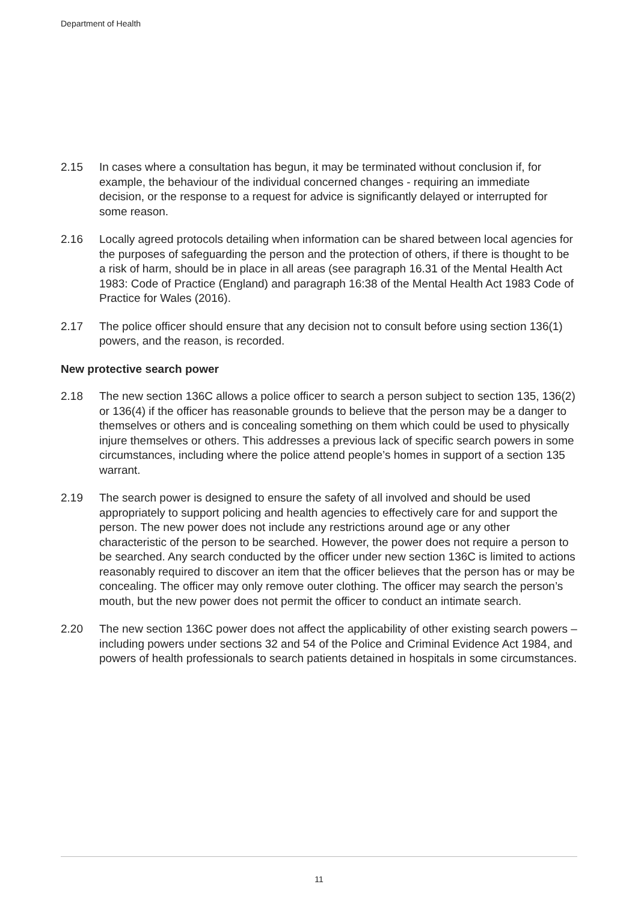Department of Health
2.15 In cases where a consultation has begun, it may be terminated without conclusion if, for example, the behaviour of the individual concerned changes - requiring an immediate decision, or the response to a request for advice is significantly delayed or interrupted for some reason.
2.16 Locally agreed protocols detailing when information can be shared between local agencies for the purposes of safeguarding the person and the protection of others, if there is thought to be a risk of harm, should be in place in all areas (see paragraph 16.31 of the Mental Health Act 1983: Code of Practice (England) and paragraph 16:38 of the Mental Health Act 1983 Code of Practice for Wales (2016).
2.17 The police officer should ensure that any decision not to consult before using section 136(1) powers, and the reason, is recorded.
New protective search power
2.18 The new section 136C allows a police officer to search a person subject to section 135, 136(2) or 136(4) if the officer has reasonable grounds to believe that the person may be a danger to themselves or others and is concealing something on them which could be used to physically injure themselves or others. This addresses a previous lack of specific search powers in some circumstances, including where the police attend people’s homes in support of a section 135 warrant.
2.19 The search power is designed to ensure the safety of all involved and should be used appropriately to support policing and health agencies to effectively care for and support the person. The new power does not include any restrictions around age or any other characteristic of the person to be searched. However, the power does not require a person to be searched. Any search conducted by the officer under new section 136C is limited to actions reasonably required to discover an item that the officer believes that the person has or may be concealing. The officer may only remove outer clothing. The officer may search the person’s mouth, but the new power does not permit the officer to conduct an intimate search.
2.20 The new section 136C power does not affect the applicability of other existing search powers – including powers under sections 32 and 54 of the Police and Criminal Evidence Act 1984, and powers of health professionals to search patients detained in hospitals in some circumstances.
11